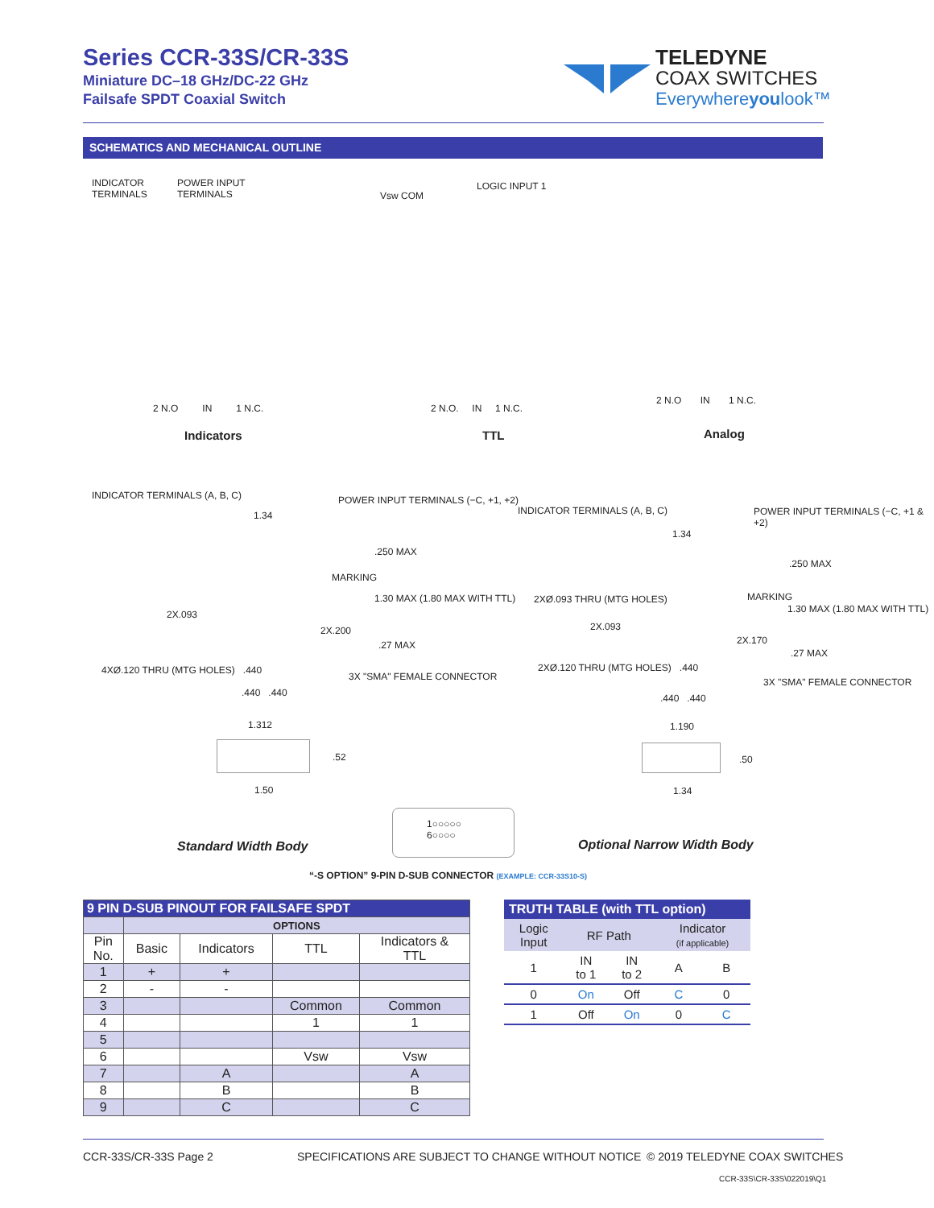Series CCR-33S/CR-33S
Miniature DC–18 GHz/DC-22 GHz
Failsafe SPDT Coaxial Switch
TELEDYNE
COAX SWITCHES
Everywhereyoulook™
SCHEMATICS AND MECHANICAL OUTLINE
INDICATOR
TERMINALS
POWER INPUT
TERMINALS
Vsw COM
LOGIC INPUT 1
2 N.O IN 1 N.C.
2 N.O. IN 1 N.C.
2 N.O IN 1 N.C.
Indicators TTL Analog
INDICATOR TERMINALS (A, B, C)
POWER INPUT TERMINALS (−C, +1, +2)
1.34
.250 MAX
MARKING
1.30 MAX (1.80 MAX WITH TTL)
2X.093
2X.200
.27 MAX
4XØ.120 THRU (MTG HOLES) .440
3X "SMA" FEMALE CONNECTOR
.440 .440
1.312
.52
1.50
INDICATOR TERMINALS (A, B, C)
POWER INPUT TERMINALS (−C, +1 & +2)
1.34
.250 MAX
2XØ.093 THRU (MTG HOLES) MARKING
1.30 MAX (1.80 MAX WITH TTL)
2X.093
2X.170
.27 MAX
2XØ.120 THRU (MTG HOLES) .440
3X "SMA" FEMALE CONNECTOR
.440 .440
1.190
.50
1.34
1○○○○○
6○○○○
Standard Width Body Optional Narrow Width Body
“-S OPTION” 9-PIN D-SUB CONNECTOR (EXAMPLE: CCR-33S10-S)
| 9 PIN D-SUB PINOUT FOR FAILSAFE SPDT | | | | |
| | OPTIONS | | | |
| Pin No. | Basic | Indicators | TTL | Indicators & TTL |
| 1 | + | + | | |
| 2 | - | - | | |
| 3 | | | Common | Common |
| 4 | | | 1 | 1 |
| 5 | | | | |
| 6 | | | Vsw | Vsw |
| 7 | | A | | A |
| 8 | | B | | B |
| 9 | | C | | C |
| TRUTH TABLE (with TTL option) | | | | |
| Logic Input | RF Path | | Indicator (if applicable) | |
| 1 | IN to 1 | IN to 2 | A | B |
| 0 | On | Off | C | 0 |
| 1 | Off | On | 0 | C |
CCR-33S/CR-33S Page 2
SPECIFICATIONS ARE SUBJECT TO CHANGE WITHOUT NOTICE
© 2019 TELEDYNE COAX SWITCHES
CCR-33S\CR-33S\022019\Q1